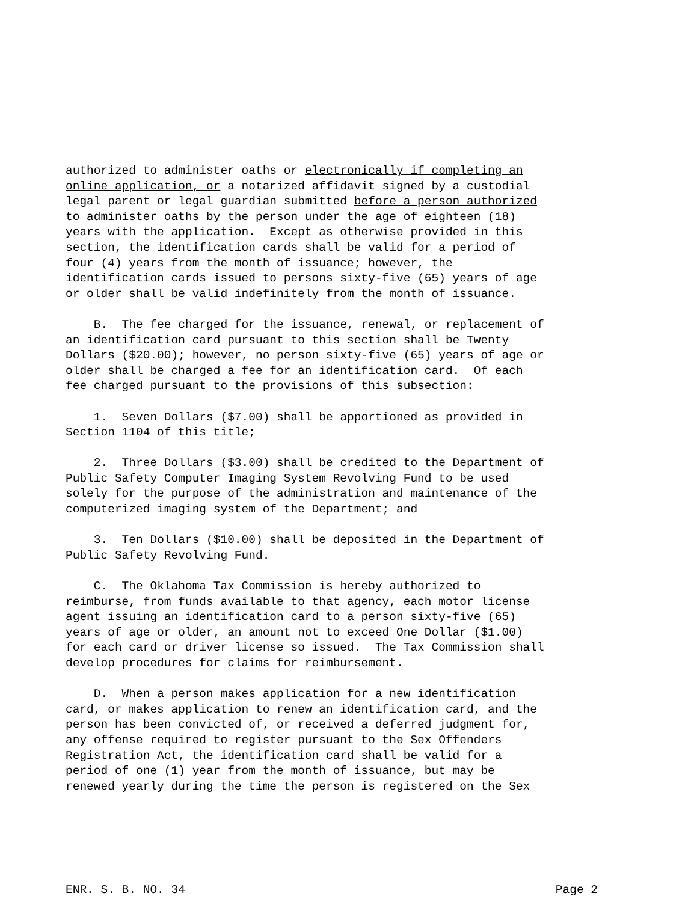authorized to administer oaths or electronically if completing an online application, or a notarized affidavit signed by a custodial legal parent or legal guardian submitted before a person authorized to administer oaths by the person under the age of eighteen (18) years with the application. Except as otherwise provided in this section, the identification cards shall be valid for a period of four (4) years from the month of issuance; however, the identification cards issued to persons sixty-five (65) years of age or older shall be valid indefinitely from the month of issuance.
B. The fee charged for the issuance, renewal, or replacement of an identification card pursuant to this section shall be Twenty Dollars ($20.00); however, no person sixty-five (65) years of age or older shall be charged a fee for an identification card. Of each fee charged pursuant to the provisions of this subsection:
1. Seven Dollars ($7.00) shall be apportioned as provided in Section 1104 of this title;
2. Three Dollars ($3.00) shall be credited to the Department of Public Safety Computer Imaging System Revolving Fund to be used solely for the purpose of the administration and maintenance of the computerized imaging system of the Department; and
3. Ten Dollars ($10.00) shall be deposited in the Department of Public Safety Revolving Fund.
C. The Oklahoma Tax Commission is hereby authorized to reimburse, from funds available to that agency, each motor license agent issuing an identification card to a person sixty-five (65) years of age or older, an amount not to exceed One Dollar ($1.00) for each card or driver license so issued. The Tax Commission shall develop procedures for claims for reimbursement.
D. When a person makes application for a new identification card, or makes application to renew an identification card, and the person has been convicted of, or received a deferred judgment for, any offense required to register pursuant to the Sex Offenders Registration Act, the identification card shall be valid for a period of one (1) year from the month of issuance, but may be renewed yearly during the time the person is registered on the Sex
ENR. S. B. NO. 34 Page 2